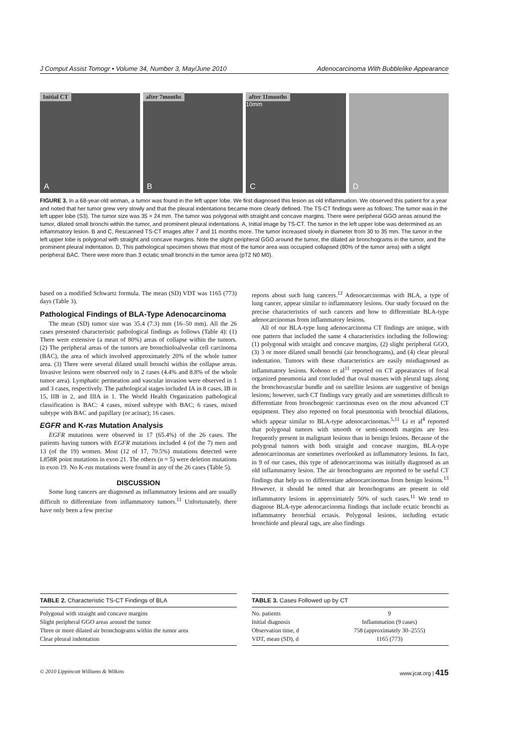J Comput Assist Tomogr • Volume 34, Number 3, May/June 2010 Adenocarcinoma With Bubblelike Appearance
Initial CT
A
after 7months
B
after 11months
10mm
C
D
FIGURE 3. In a 68-year-old woman, a tumor was found in the left upper lobe. We first diagnosed this lesion as old inflammation. We observed this patient for a year and noted that her tumor grew very slowly and that the pleural indentations became more clearly defined. The TS-CT findings were as follows: The tumor was in the left upper lobe (S3). The tumor size was 35 × 24 mm. The tumor was polygonal with straight and concave margins. There were peripheral GGO areas around the tumor, dilated small bronchi within the tumor, and prominent pleural indentations. A, Initial image by TS-CT. The tumor in the left upper lobe was determined as an inflammatory lesion. B and C, Rescanned TS-CT images after 7 and 11 months more. The tumor increased slowly in diameter from 30 to 35 mm. The tumor in the left upper lobe is polygonal with straight and concave margins. Note the slight peripheral GGO around the tumor, the dilated air bronchograms in the tumor, and the prominent pleural indentation. D, This pathological specimen shows that most of the tumor area was occupied collapsed (80% of the tumor area) with a slight peripheral BAC. There were more than 3 ectatic small bronchi in the tumor area (pT2 N0 M0).
based on a modified Schwartz formula. The mean (SD) VDT was 1165 (773) days (Table 3).
Pathological Findings of BLA-Type Adenocarcinoma
The mean (SD) tumor size was 35.4 (7.3) mm (16–50 mm). All the 26 cases presented characteristic pathological findings as follows (Table 4): (1) There were extensive (a mean of 80%) areas of collapse within the tumors. (2) The peripheral areas of the tumors are bronchioloalveolar cell carcinoma (BAC), the area of which involved approximately 20% of the whole tumor area. (3) There were several dilated small bronchi within the collapse areas. Invasive lesions were observed only in 2 cases (4.4% and 8.8% of the whole tumor area). Lymphatic permeation and vascular invasion were observed in 1 and 3 cases, respectively. The pathological stages included IA in 8 cases, IB in 15, IIB in 2, and IIIA in 1. The World Health Organization pathological classification is BAC: 4 cases, mixed subtype with BAC; 6 cases, mixed subtype with BAC and papillary (or acinar); 16 cases.
EGFR and K-ras Mutation Analysis
EGFR mutations were observed in 17 (65.4%) of the 26 cases. The patients having tumors with EGFR mutations included 4 (of the 7) men and 13 (of the 19) women. Most (12 of 17, 70.5%) mutations detected were L858R point mutations in exon 21. The others (n = 5) were deletion mutations in exon 19. No K-ras mutations were found in any of the 26 cases (Table 5).
DISCUSSION
Some lung cancers are diagnosed as inflammatory lesions and are usually difficult to differentiate from inflammatory tumors.<sup>11</sup> Unfortunately, there have only been a few precise
reports about such lung cancers.<sup>12</sup> Adenocarcinomas with BLA, a type of lung cancer, appear similar to inflammatory lesions. Our study focused on the precise characteristics of such cancers and how to differentiate BLA-type adenocarcinomas from inflammatory lesions.
All of our BLA-type lung adenocarcinoma CT findings are unique, with one pattern that included the same 4 characteristics including the following: (1) polygonal with straight and concave margins, (2) slight peripheral GGO, (3) 3 or more dilated small bronchi (air bronchograms), and (4) clear pleural indentation. Tumors with these characteristics are easily misdiagnosed as inflammatory lesions. Kohono et al<sup>11</sup> reported on CT appearances of focal organized pneumonia and concluded that oval masses with pleural tags along the bronchovascular bundle and on satellite lesions are suggestive of benign lesions; however, such CT findings vary greatly and are sometimes difficult to differentiate from bronchogenic carcinomas even on the most advanced CT equipment. They also reported on focal pneumonia with bronchial dilations, which appear similar to BLA-type adenocarcinomas.<sup>5,11</sup> Li et al<sup>4</sup> reported that polygonal tumors with smooth or semi-smooth margins are less frequently present in malignant lesions than in benign lesions. Because of the polygonal tumors with both straight and concave margins, BLA-type adenocarcinomas are sometimes overlooked as inflammatory lesions. In fact, in 9 of our cases, this type of adenocarcinoma was initially diagnosed as an old inflammatory lesion. The air bronchograms are reported to be useful CT findings that help us to differentiate adenocarcinomas from benign lesions.<sup>13</sup> However, it should be noted that air bronchograms are present in old inflammatory lesions in approximately 50% of such cases.<sup>11</sup> We tend to diagnose BLA-type adenocarcinoma findings that include ectatic bronchi as inflammatory bronchial ectasis. Polygonal lesions, including ectatic bronchiole and pleural tags, are also findings
TABLE 2. Characteristic TS-CT Findings of BLA
| Polygonal with straight and concave margins |
| Slight peripheral GGO areas around the tumor |
| Three or more dilated air bronchograms within the tumor area |
| Clear pleural indentation |
TABLE 3. Cases Followed up by CT
| No. patients | 9 |
| Initial diagnosis | Inflammation (9 cases) |
| Observation time, d | 758 (approximately 30–2555) |
| VDT, mean (SD), d | 1165 (773) |
© 2010 Lippincott Williams & Wilkins www.jcat.org | 415